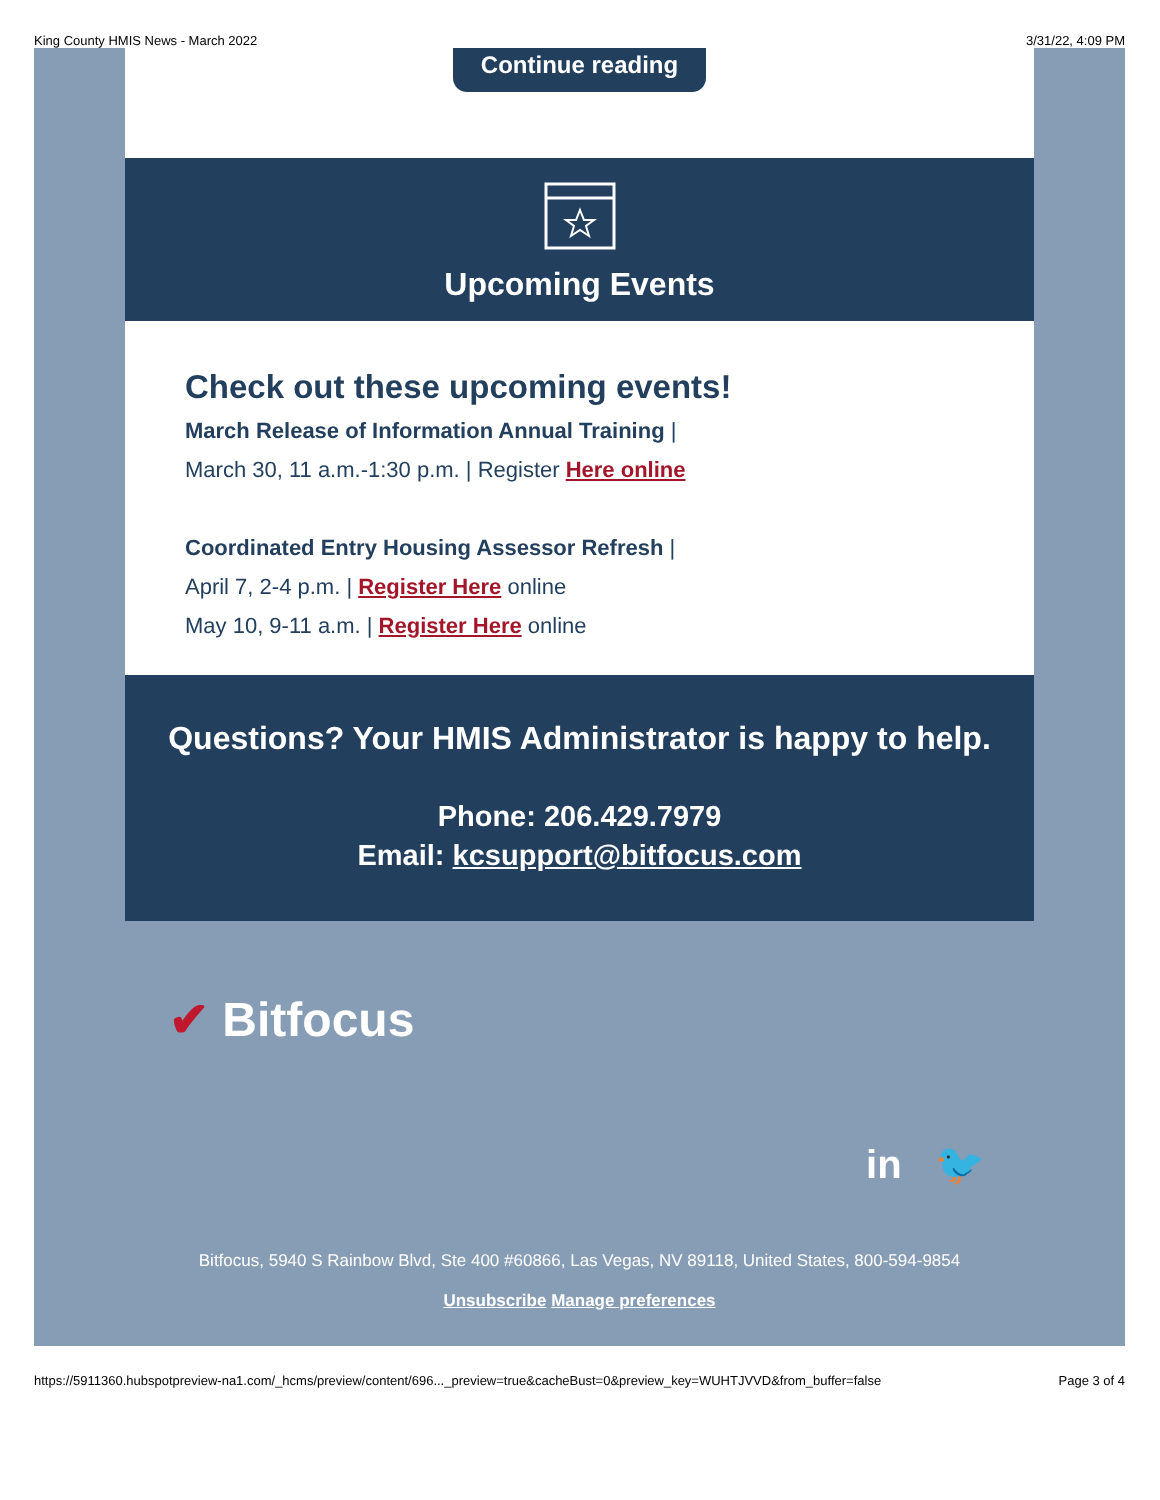King County HMIS News - March 2022 3/31/22, 4:09 PM
Continue reading
Upcoming Events
Check out these upcoming events!
March Release of Information Annual Training |
March 30, 11 a.m.-1:30 p.m. | Register Here online
Coordinated Entry Housing Assessor Refresh |
April 7, 2-4 p.m. | Register Here online
May 10, 9-11 a.m. | Register Here online
Questions? Your HMIS Administrator is happy to help.
Phone: 206.429.7979
Email: kcsupport@bitfocus.com
✔ Bitfocus
in 🐦
Bitfocus, 5940 S Rainbow Blvd, Ste 400 #60866, Las Vegas, NV 89118, United States, 800-594-9854
Unsubscribe Manage preferences
https://5911360.hubspotpreview-na1.com/_hcms/preview/content/696..._preview=true&cacheBust=0&preview_key=WUHTJVVD&from_buffer=false Page 3 of 4